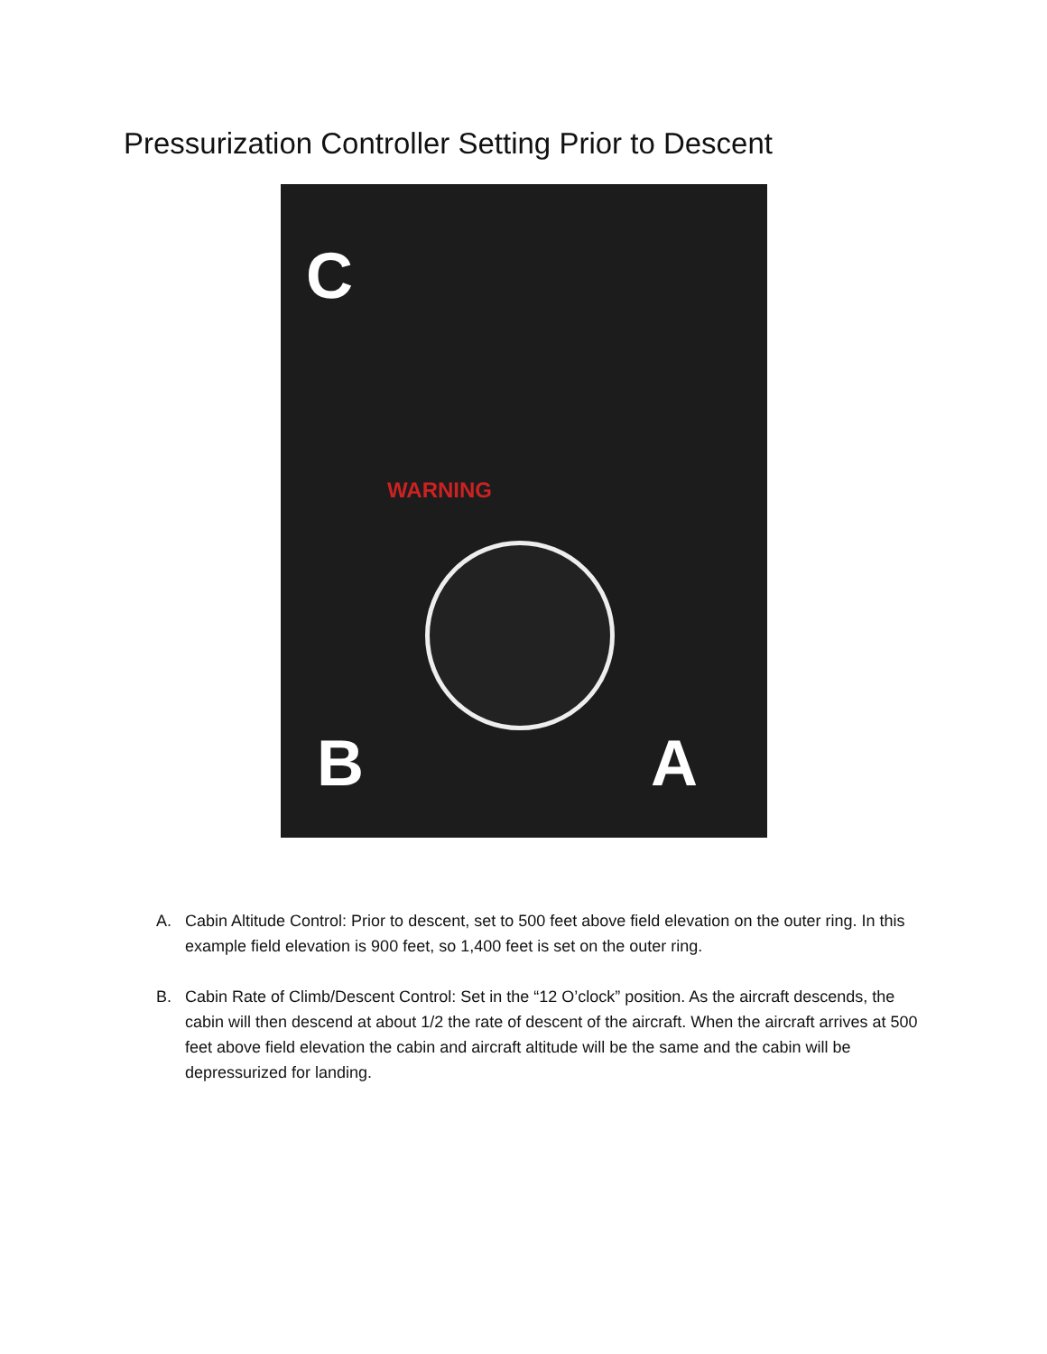Pressurization Controller Setting Prior to Descent
C
WARNING
B A
A. Cabin Altitude Control: Prior to descent, set to 500 feet above field elevation on the outer ring. In this example field elevation is 900 feet, so 1,400 feet is set on the outer ring.
B. Cabin Rate of Climb/Descent Control: Set in the “12 O’clock” position. As the aircraft descends, the cabin will then descend at about 1/2 the rate of descent of the aircraft. When the aircraft arrives at 500 feet above field elevation the cabin and aircraft altitude will be the same and the cabin will be depressurized for landing.